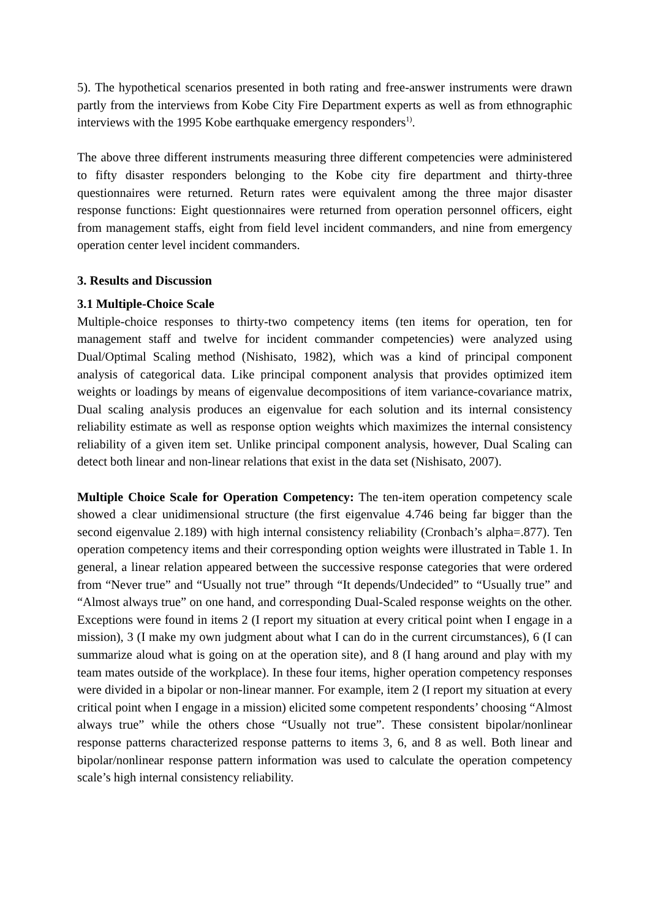5). The hypothetical scenarios presented in both rating and free-answer instruments were drawn partly from the interviews from Kobe City Fire Department experts as well as from ethnographic interviews with the 1995 Kobe earthquake emergency responders<sup>1)</sup>.
The above three different instruments measuring three different competencies were administered to fifty disaster responders belonging to the Kobe city fire department and thirty-three questionnaires were returned. Return rates were equivalent among the three major disaster response functions: Eight questionnaires were returned from operation personnel officers, eight from management staffs, eight from field level incident commanders, and nine from emergency operation center level incident commanders.
3. Results and Discussion
3.1 Multiple-Choice Scale
Multiple-choice responses to thirty-two competency items (ten items for operation, ten for management staff and twelve for incident commander competencies) were analyzed using Dual/Optimal Scaling method (Nishisato, 1982), which was a kind of principal component analysis of categorical data. Like principal component analysis that provides optimized item weights or loadings by means of eigenvalue decompositions of item variance-covariance matrix, Dual scaling analysis produces an eigenvalue for each solution and its internal consistency reliability estimate as well as response option weights which maximizes the internal consistency reliability of a given item set. Unlike principal component analysis, however, Dual Scaling can detect both linear and non-linear relations that exist in the data set (Nishisato, 2007).
Multiple Choice Scale for Operation Competency: The ten-item operation competency scale showed a clear unidimensional structure (the first eigenvalue 4.746 being far bigger than the second eigenvalue 2.189) with high internal consistency reliability (Cronbach’s alpha=.877). Ten operation competency items and their corresponding option weights were illustrated in Table 1. In general, a linear relation appeared between the successive response categories that were ordered from “Never true” and “Usually not true” through “It depends/Undecided” to “Usually true” and “Almost always true” on one hand, and corresponding Dual-Scaled response weights on the other. Exceptions were found in items 2 (I report my situation at every critical point when I engage in a mission), 3 (I make my own judgment about what I can do in the current circumstances), 6 (I can summarize aloud what is going on at the operation site), and 8 (I hang around and play with my team mates outside of the workplace). In these four items, higher operation competency responses were divided in a bipolar or non-linear manner. For example, item 2 (I report my situation at every critical point when I engage in a mission) elicited some competent respondents’ choosing “Almost always true” while the others chose “Usually not true”. These consistent bipolar/nonlinear response patterns characterized response patterns to items 3, 6, and 8 as well. Both linear and bipolar/nonlinear response pattern information was used to calculate the operation competency scale’s high internal consistency reliability.